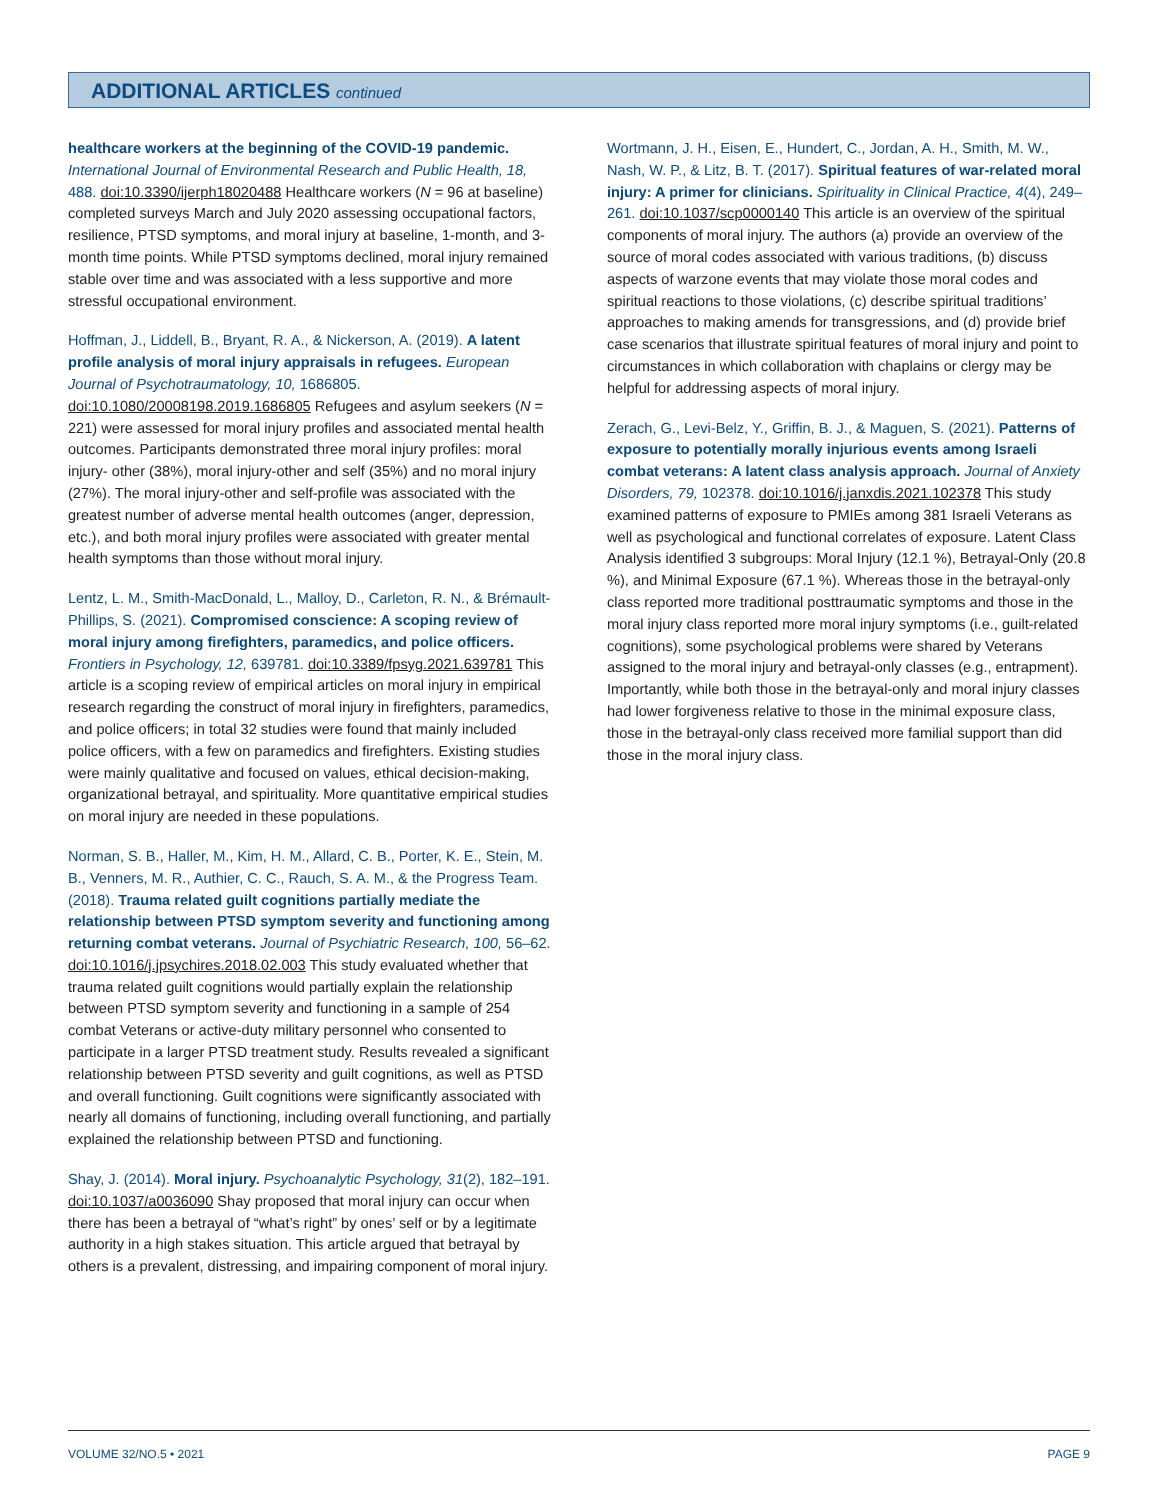ADDITIONAL ARTICLES continued
healthcare workers at the beginning of the COVID-19 pandemic. International Journal of Environmental Research and Public Health, 18, 488. doi:10.3390/ijerph18020488 Healthcare workers (N = 96 at baseline) completed surveys March and July 2020 assessing occupational factors, resilience, PTSD symptoms, and moral injury at baseline, 1-month, and 3-month time points. While PTSD symptoms declined, moral injury remained stable over time and was associated with a less supportive and more stressful occupational environment.
Hoffman, J., Liddell, B., Bryant, R. A., & Nickerson, A. (2019). A latent profile analysis of moral injury appraisals in refugees. European Journal of Psychotraumatology, 10, 1686805. doi:10.1080/20008198.2019.1686805 Refugees and asylum seekers (N = 221) were assessed for moral injury profiles and associated mental health outcomes. Participants demonstrated three moral injury profiles: moral injury- other (38%), moral injury-other and self (35%) and no moral injury (27%). The moral injury-other and self-profile was associated with the greatest number of adverse mental health outcomes (anger, depression, etc.), and both moral injury profiles were associated with greater mental health symptoms than those without moral injury.
Lentz, L. M., Smith-MacDonald, L., Malloy, D., Carleton, R. N., & Brémault-Phillips, S. (2021). Compromised conscience: A scoping review of moral injury among firefighters, paramedics, and police officers. Frontiers in Psychology, 12, 639781. doi:10.3389/fpsyg.2021.639781 This article is a scoping review of empirical articles on moral injury in empirical research regarding the construct of moral injury in firefighters, paramedics, and police officers; in total 32 studies were found that mainly included police officers, with a few on paramedics and firefighters. Existing studies were mainly qualitative and focused on values, ethical decision-making, organizational betrayal, and spirituality. More quantitative empirical studies on moral injury are needed in these populations.
Norman, S. B., Haller, M., Kim, H. M., Allard, C. B., Porter, K. E., Stein, M. B., Venners, M. R., Authier, C. C., Rauch, S. A. M., & the Progress Team. (2018). Trauma related guilt cognitions partially mediate the relationship between PTSD symptom severity and functioning among returning combat veterans. Journal of Psychiatric Research, 100, 56–62. doi:10.1016/j.jpsychires.2018.02.003 This study evaluated whether that trauma related guilt cognitions would partially explain the relationship between PTSD symptom severity and functioning in a sample of 254 combat Veterans or active-duty military personnel who consented to participate in a larger PTSD treatment study. Results revealed a significant relationship between PTSD severity and guilt cognitions, as well as PTSD and overall functioning. Guilt cognitions were significantly associated with nearly all domains of functioning, including overall functioning, and partially explained the relationship between PTSD and functioning.
Shay, J. (2014). Moral injury. Psychoanalytic Psychology, 31(2), 182–191. doi:10.1037/a0036090 Shay proposed that moral injury can occur when there has been a betrayal of “what’s right” by ones’ self or by a legitimate authority in a high stakes situation. This article argued that betrayal by others is a prevalent, distressing, and impairing component of moral injury.
Wortmann, J. H., Eisen, E., Hundert, C., Jordan, A. H., Smith, M. W., Nash, W. P., & Litz, B. T. (2017). Spiritual features of war-related moral injury: A primer for clinicians. Spirituality in Clinical Practice, 4(4), 249–261. doi:10.1037/scp0000140 This article is an overview of the spiritual components of moral injury. The authors (a) provide an overview of the source of moral codes associated with various traditions, (b) discuss aspects of warzone events that may violate those moral codes and spiritual reactions to those violations, (c) describe spiritual traditions’ approaches to making amends for transgressions, and (d) provide brief case scenarios that illustrate spiritual features of moral injury and point to circumstances in which collaboration with chaplains or clergy may be helpful for addressing aspects of moral injury.
Zerach, G., Levi-Belz, Y., Griffin, B. J., & Maguen, S. (2021). Patterns of exposure to potentially morally injurious events among Israeli combat veterans: A latent class analysis approach. Journal of Anxiety Disorders, 79, 102378. doi:10.1016/j.janxdis.2021.102378 This study examined patterns of exposure to PMIEs among 381 Israeli Veterans as well as psychological and functional correlates of exposure. Latent Class Analysis identified 3 subgroups: Moral Injury (12.1 %), Betrayal-Only (20.8 %), and Minimal Exposure (67.1 %). Whereas those in the betrayal-only class reported more traditional posttraumatic symptoms and those in the moral injury class reported more moral injury symptoms (i.e., guilt-related cognitions), some psychological problems were shared by Veterans assigned to the moral injury and betrayal-only classes (e.g., entrapment). Importantly, while both those in the betrayal-only and moral injury classes had lower forgiveness relative to those in the minimal exposure class, those in the betrayal-only class received more familial support than did those in the moral injury class.
VOLUME 32/NO.5 • 2021 PAGE 9